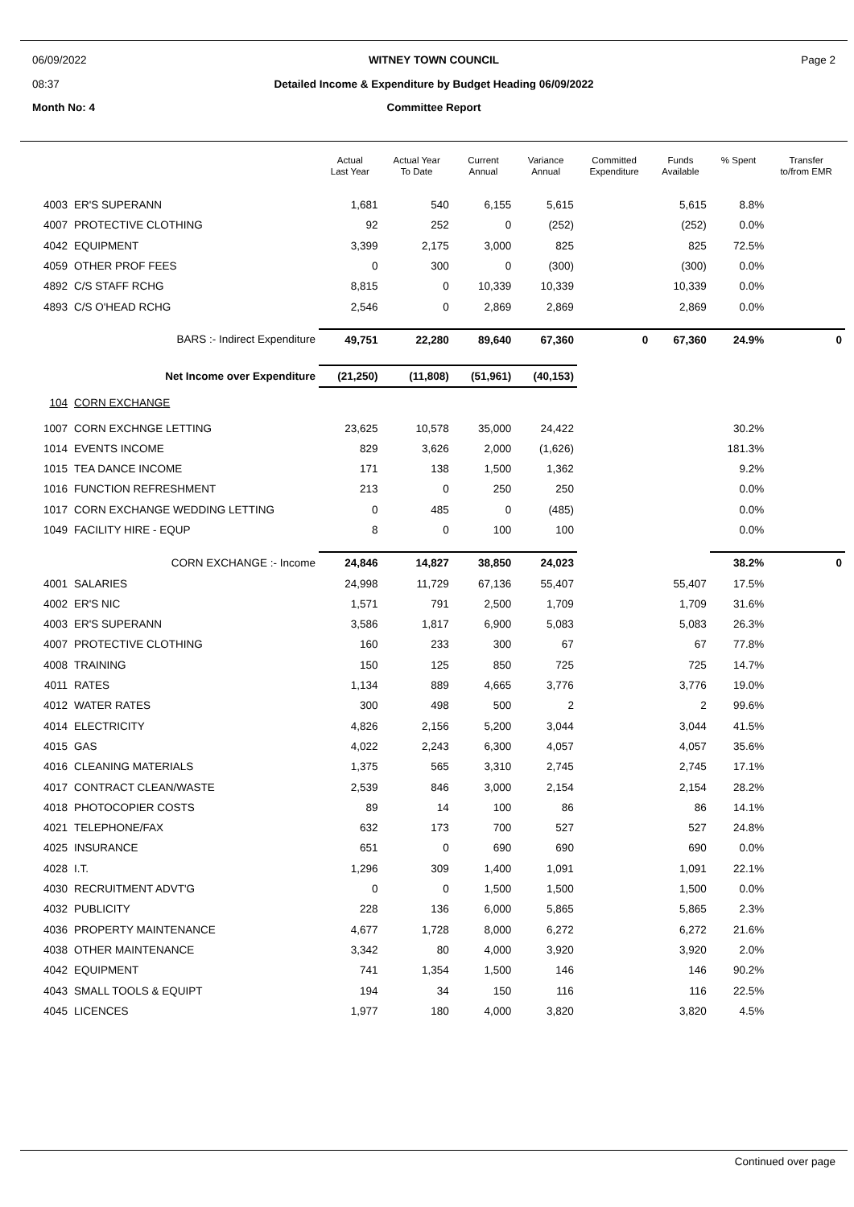06/09/2022
08:37
WITNEY TOWN COUNCIL
Detailed Income & Expenditure by Budget Heading 06/09/2022
Page 2
Month No: 4
Committee Report
| | | Actual Last Year | Actual Year To Date | Current Annual | Variance Annual | Committed Expenditure | Funds Available | % Spent | Transfer to/from EMR |
| --- | --- | --- | --- | --- | --- | --- | --- | --- | --- |
| 4003 | ER'S SUPERANN | 1,681 | 540 | 6,155 | 5,615 | | 5,615 | 8.8% | |
| 4007 | PROTECTIVE CLOTHING | 92 | 252 | 0 | (252) | | (252) | 0.0% | |
| 4042 | EQUIPMENT | 3,399 | 2,175 | 3,000 | 825 | | 825 | 72.5% | |
| 4059 | OTHER PROF FEES | 0 | 300 | 0 | (300) | | (300) | 0.0% | |
| 4892 | C/S STAFF RCHG | 8,815 | 0 | 10,339 | 10,339 | | 10,339 | 0.0% | |
| 4893 | C/S O'HEAD RCHG | 2,546 | 0 | 2,869 | 2,869 | | 2,869 | 0.0% | |
| | BARS :- Indirect Expenditure | 49,751 | 22,280 | 89,640 | 67,360 | 0 | 67,360 | 24.9% | 0 |
| | Net Income over Expenditure | (21,250) | (11,808) | (51,961) | (40,153) | | | | |
| 104 | CORN EXCHANGE | | | | | | | | |
| 1007 | CORN EXCHNGE LETTING | 23,625 | 10,578 | 35,000 | 24,422 | | | 30.2% | |
| 1014 | EVENTS INCOME | 829 | 3,626 | 2,000 | (1,626) | | | 181.3% | |
| 1015 | TEA DANCE INCOME | 171 | 138 | 1,500 | 1,362 | | | 9.2% | |
| 1016 | FUNCTION REFRESHMENT | 213 | 0 | 250 | 250 | | | 0.0% | |
| 1017 | CORN EXCHANGE WEDDING LETTING | 0 | 485 | 0 | (485) | | | 0.0% | |
| 1049 | FACILITY HIRE - EQUP | 8 | 0 | 100 | 100 | | | 0.0% | |
| | CORN EXCHANGE :- Income | 24,846 | 14,827 | 38,850 | 24,023 | | | 38.2% | 0 |
| 4001 | SALARIES | 24,998 | 11,729 | 67,136 | 55,407 | | 55,407 | 17.5% | |
| 4002 | ER'S NIC | 1,571 | 791 | 2,500 | 1,709 | | 1,709 | 31.6% | |
| 4003 | ER'S SUPERANN | 3,586 | 1,817 | 6,900 | 5,083 | | 5,083 | 26.3% | |
| 4007 | PROTECTIVE CLOTHING | 160 | 233 | 300 | 67 | | 67 | 77.8% | |
| 4008 | TRAINING | 150 | 125 | 850 | 725 | | 725 | 14.7% | |
| 4011 | RATES | 1,134 | 889 | 4,665 | 3,776 | | 3,776 | 19.0% | |
| 4012 | WATER RATES | 300 | 498 | 500 | 2 | | 2 | 99.6% | |
| 4014 | ELECTRICITY | 4,826 | 2,156 | 5,200 | 3,044 | | 3,044 | 41.5% | |
| 4015 | GAS | 4,022 | 2,243 | 6,300 | 4,057 | | 4,057 | 35.6% | |
| 4016 | CLEANING MATERIALS | 1,375 | 565 | 3,310 | 2,745 | | 2,745 | 17.1% | |
| 4017 | CONTRACT CLEAN/WASTE | 2,539 | 846 | 3,000 | 2,154 | | 2,154 | 28.2% | |
| 4018 | PHOTOCOPIER COSTS | 89 | 14 | 100 | 86 | | 86 | 14.1% | |
| 4021 | TELEPHONE/FAX | 632 | 173 | 700 | 527 | | 527 | 24.8% | |
| 4025 | INSURANCE | 651 | 0 | 690 | 690 | | 690 | 0.0% | |
| 4028 | I.T. | 1,296 | 309 | 1,400 | 1,091 | | 1,091 | 22.1% | |
| 4030 | RECRUITMENT ADVT'G | 0 | 0 | 1,500 | 1,500 | | 1,500 | 0.0% | |
| 4032 | PUBLICITY | 228 | 136 | 6,000 | 5,865 | | 5,865 | 2.3% | |
| 4036 | PROPERTY MAINTENANCE | 4,677 | 1,728 | 8,000 | 6,272 | | 6,272 | 21.6% | |
| 4038 | OTHER MAINTENANCE | 3,342 | 80 | 4,000 | 3,920 | | 3,920 | 2.0% | |
| 4042 | EQUIPMENT | 741 | 1,354 | 1,500 | 146 | | 146 | 90.2% | |
| 4043 | SMALL TOOLS & EQUIPT | 194 | 34 | 150 | 116 | | 116 | 22.5% | |
| 4045 | LICENCES | 1,977 | 180 | 4,000 | 3,820 | | 3,820 | 4.5% | |
Continued over page